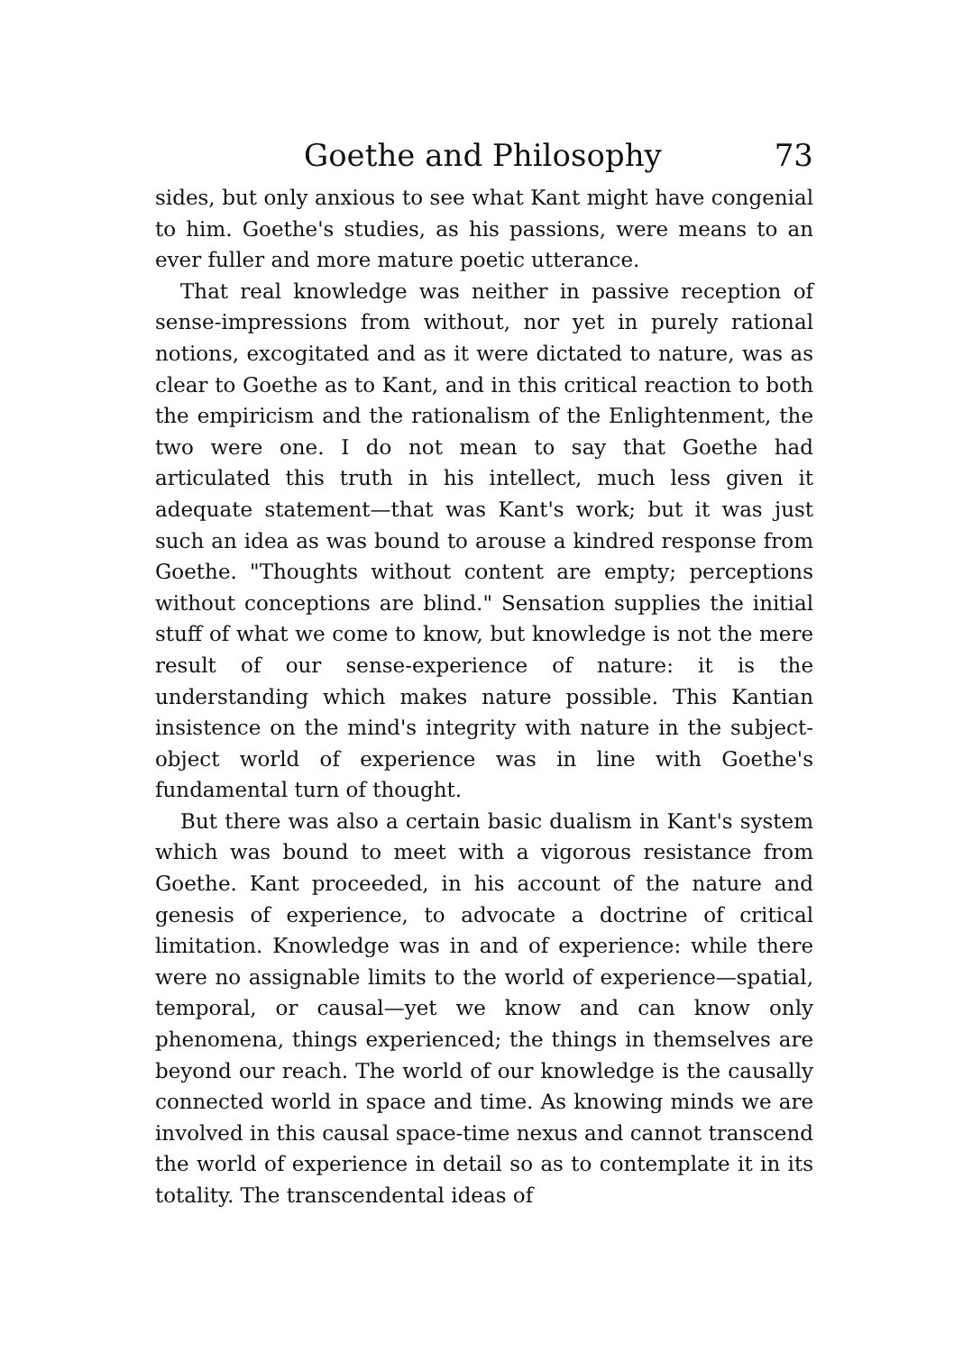Goethe and Philosophy 73
sides, but only anxious to see what Kant might have congenial to him. Goethe's studies, as his passions, were means to an ever fuller and more mature poetic utterance.
That real knowledge was neither in passive reception of sense-impressions from without, nor yet in purely rational notions, excogitated and as it were dictated to nature, was as clear to Goethe as to Kant, and in this critical reaction to both the empiricism and the rationalism of the Enlightenment, the two were one. I do not mean to say that Goethe had articulated this truth in his intellect, much less given it adequate statement—that was Kant's work; but it was just such an idea as was bound to arouse a kindred response from Goethe. "Thoughts without content are empty; perceptions without conceptions are blind." Sensation supplies the initial stuff of what we come to know, but knowledge is not the mere result of our sense-experience of nature: it is the understanding which makes nature possible. This Kantian insistence on the mind's integrity with nature in the subject-object world of experience was in line with Goethe's fundamental turn of thought.
But there was also a certain basic dualism in Kant's system which was bound to meet with a vigorous resistance from Goethe. Kant proceeded, in his account of the nature and genesis of experience, to advocate a doctrine of critical limitation. Knowledge was in and of experience: while there were no assignable limits to the world of experience—spatial, temporal, or causal—yet we know and can know only phenomena, things experienced; the things in themselves are beyond our reach. The world of our knowledge is the causally connected world in space and time. As knowing minds we are involved in this causal space-time nexus and cannot transcend the world of experience in detail so as to contemplate it in its totality. The transcendental ideas of